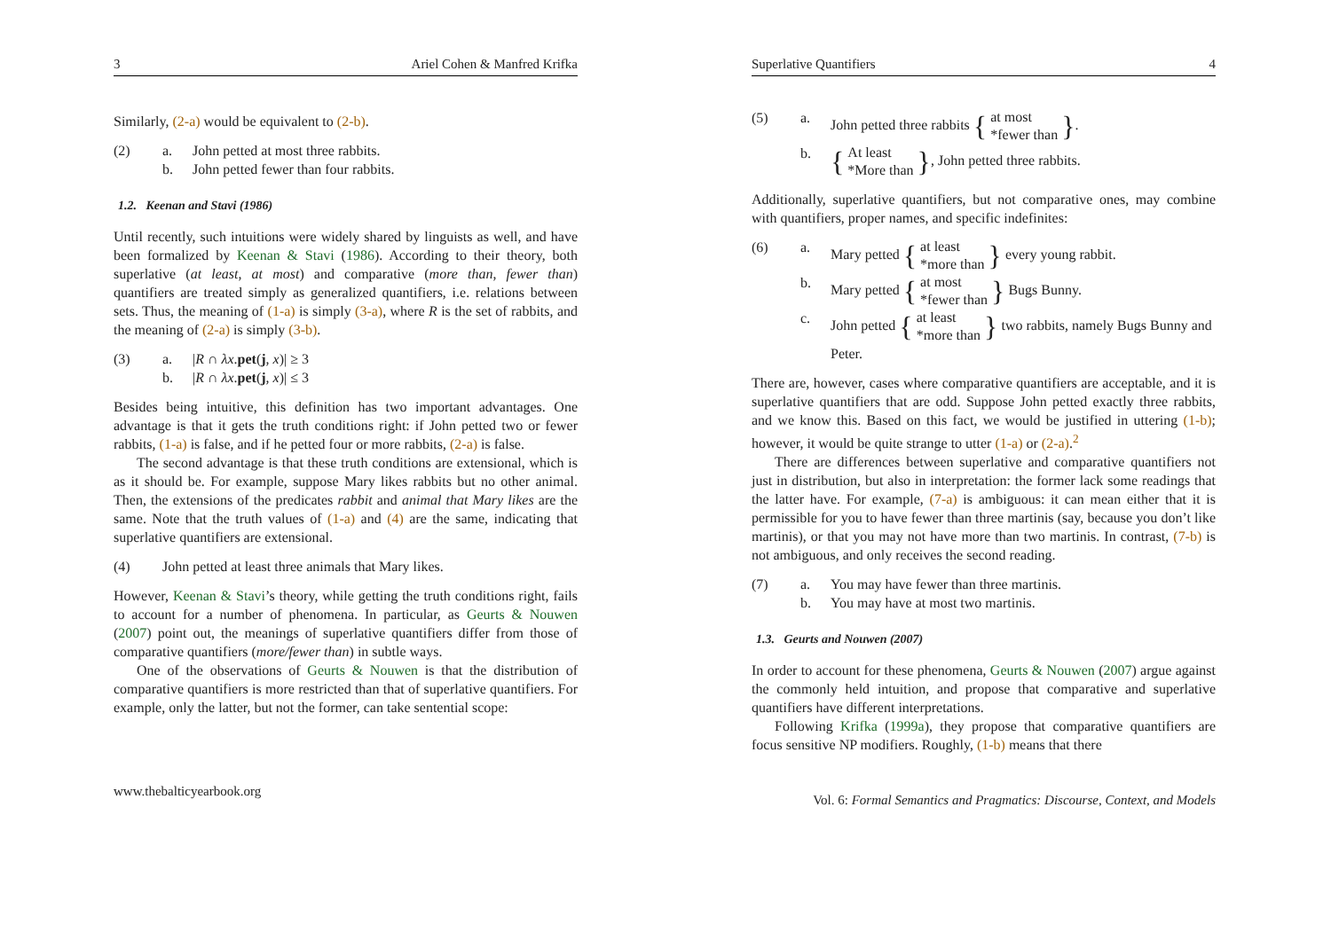3 Ariel Cohen & Manfred Krifka
Similarly, (2-a) would be equivalent to (2-b).
(2) a. John petted at most three rabbits. b. John petted fewer than four rabbits.
1.2. Keenan and Stavi (1986)
Until recently, such intuitions were widely shared by linguists as well, and have been formalized by Keenan & Stavi (1986). According to their theory, both superlative (at least, at most) and comparative (more than, fewer than) quantifiers are treated simply as generalized quantifiers, i.e. relations between sets. Thus, the meaning of (1-a) is simply (3-a), where R is the set of rabbits, and the meaning of (2-a) is simply (3-b).
(3) a. |R ∩ λx.pet(j, x)| ≥ 3 b. |R ∩ λx.pet(j, x)| ≤ 3
Besides being intuitive, this definition has two important advantages. One advantage is that it gets the truth conditions right: if John petted two or fewer rabbits, (1-a) is false, and if he petted four or more rabbits, (2-a) is false.
The second advantage is that these truth conditions are extensional, which is as it should be. For example, suppose Mary likes rabbits but no other animal. Then, the extensions of the predicates rabbit and animal that Mary likes are the same. Note that the truth values of (1-a) and (4) are the same, indicating that superlative quantifiers are extensional.
(4) John petted at least three animals that Mary likes.
However, Keenan & Stavi’s theory, while getting the truth conditions right, fails to account for a number of phenomena. In particular, as Geurts & Nouwen (2007) point out, the meanings of superlative quantifiers differ from those of comparative quantifiers (more/fewer than) in subtle ways.
One of the observations of Geurts & Nouwen is that the distribution of comparative quantifiers is more restricted than that of superlative quantifiers. For example, only the latter, but not the former, can take sentential scope:
www.thebalticyearbook.org
Superlative Quantifiers 4
(5) a. John petted three rabbits { at most
*fewer than }. b. { At least
*More than }, John petted three rabbits.
Additionally, superlative quantifiers, but not comparative ones, may combine with quantifiers, proper names, and specific indefinites:
(6) a. Mary petted { at least
*more than } every young rabbit. b. Mary petted { at most
*fewer than } Bugs Bunny. c. John petted { at least
*more than } two rabbits, namely Bugs Bunny and Peter.
There are, however, cases where comparative quantifiers are acceptable, and it is superlative quantifiers that are odd. Suppose John petted exactly three rabbits, and we know this. Based on this fact, we would be justified in uttering (1-b); however, it would be quite strange to utter (1-a) or (2-a).<sup>2</sup>
There are differences between superlative and comparative quantifiers not just in distribution, but also in interpretation: the former lack some readings that the latter have. For example, (7-a) is ambiguous: it can mean either that it is permissible for you to have fewer than three martinis (say, because you don’t like martinis), or that you may not have more than two martinis. In contrast, (7-b) is not ambiguous, and only receives the second reading.
(7) a. You may have fewer than three martinis. b. You may have at most two martinis.
1.3. Geurts and Nouwen (2007)
In order to account for these phenomena, Geurts & Nouwen (2007) argue against the commonly held intuition, and propose that comparative and superlative quantifiers have different interpretations.
Following Krifka (1999a), they propose that comparative quantifiers are focus sensitive NP modifiers. Roughly, (1-b) means that there
Vol. 6: Formal Semantics and Pragmatics: Discourse, Context, and Models